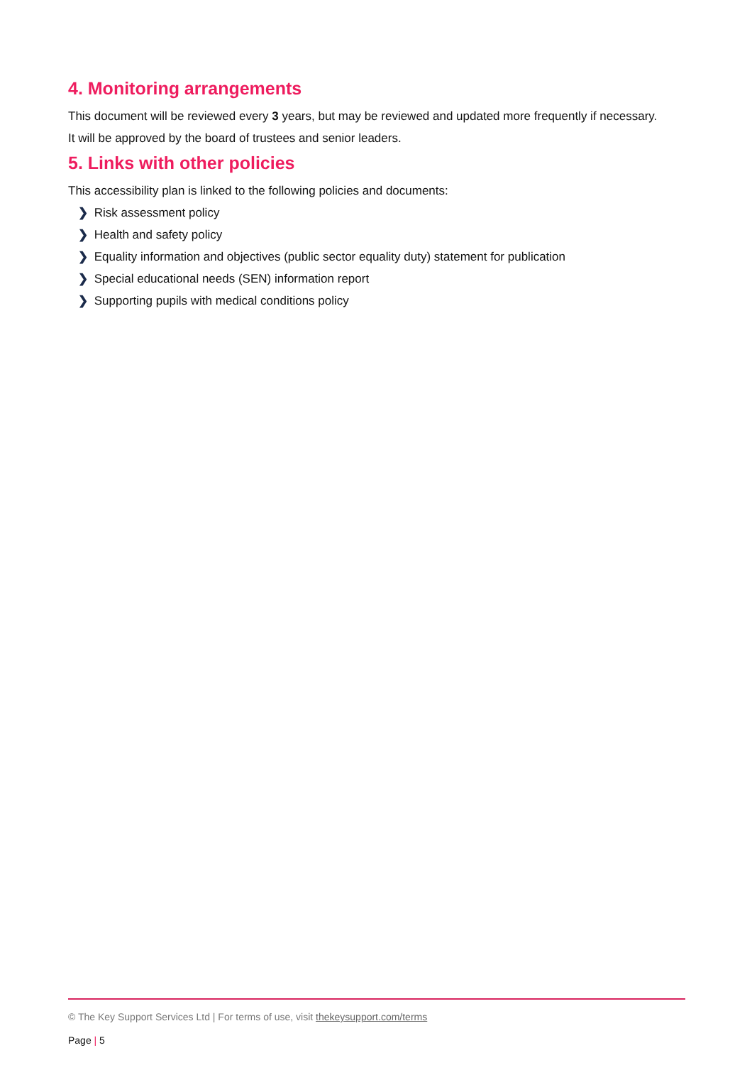4. Monitoring arrangements
This document will be reviewed every 3 years, but may be reviewed and updated more frequently if necessary.
It will be approved by the board of trustees and senior leaders.
5. Links with other policies
This accessibility plan is linked to the following policies and documents:
❯ Risk assessment policy
❯ Health and safety policy
❯ Equality information and objectives (public sector equality duty) statement for publication
❯ Special educational needs (SEN) information report
❯ Supporting pupils with medical conditions policy
© The Key Support Services Ltd | For terms of use, visit thekeysupport.com/terms
Page | 5